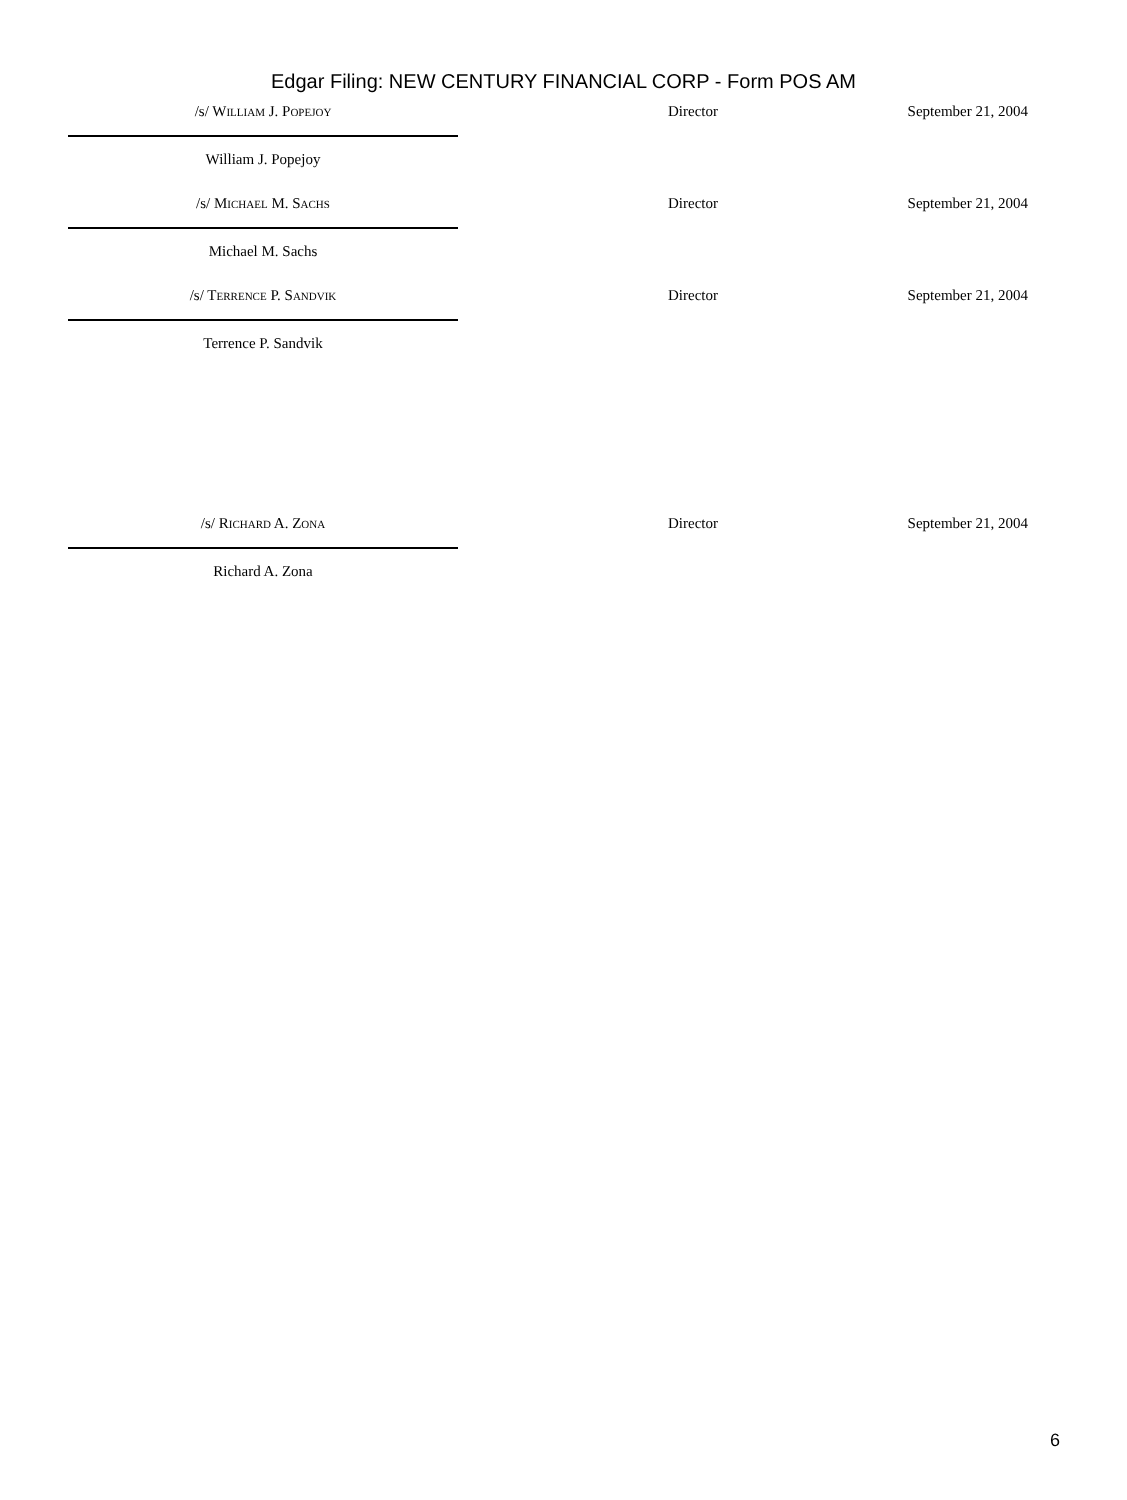Edgar Filing: NEW CENTURY FINANCIAL CORP - Form POS AM
| /s/ W ILLIAM J. P OPEJOY | Director | September 21, 2004 |
| William J. Popejoy | | |
| /s/ M ICHAEL M. S ACHS | Director | September 21, 2004 |
| Michael M. Sachs | | |
| /s/ T ERRENCE P. S ANDVIK | Director | September 21, 2004 |
| Terrence P. Sandvik | | |
| /s/ R ICHARD A. Z ONA | Director | September 21, 2004 |
| Richard A. Zona | | |
6